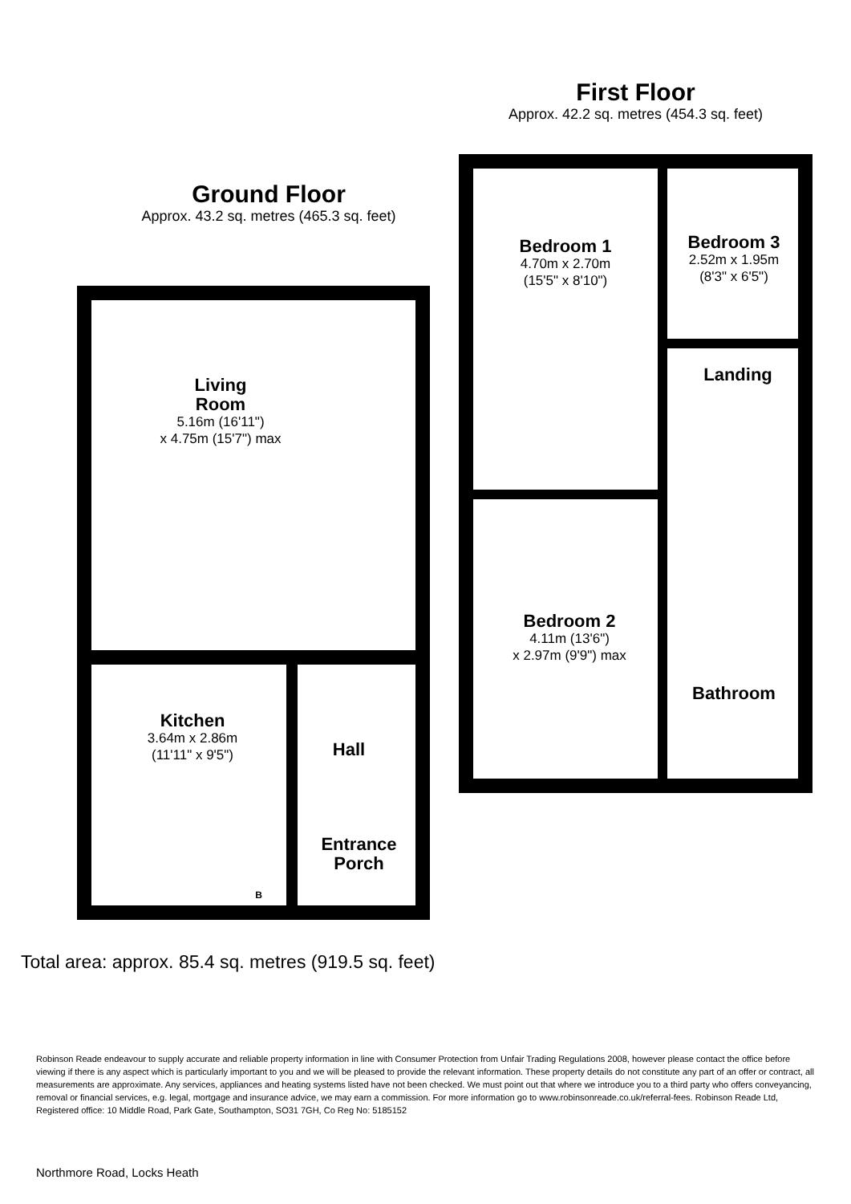First Floor
Approx. 42.2 sq. metres (454.3 sq. feet)
Ground Floor
Approx. 43.2 sq. metres (465.3 sq. feet)
Bedroom 1
4.70m x 2.70m
(15'5" x 8'10")
Bedroom 3
2.52m x 1.95m
(8'3" x 6'5")
Landing
Bedroom 2
4.11m (13'6")
x 2.97m (9'9") max
Bathroom
Living
Room
5.16m (16'11")
x 4.75m (15'7") max
Kitchen
3.64m x 2.86m
(11'11" x 9'5")
Hall
Entrance
Porch
B
Total area: approx. 85.4 sq. metres (919.5 sq. feet)
Robinson Reade endeavour to supply accurate and reliable property information in line with Consumer Protection from Unfair Trading Regulations 2008, however please contact the office before viewing if there is any aspect which is particularly important to you and we will be pleased to provide the relevant information. These property details do not constitute any part of an offer or contract, all measurements are approximate. Any services, appliances and heating systems listed have not been checked. We must point out that where we introduce you to a third party who offers conveyancing, removal or financial services, e.g. legal, mortgage and insurance advice, we may earn a commission. For more information go to www.robinsonreade.co.uk/referral-fees. Robinson Reade Ltd, Registered office: 10 Middle Road, Park Gate, Southampton, SO31 7GH, Co Reg No: 5185152
Northmore Road, Locks Heath